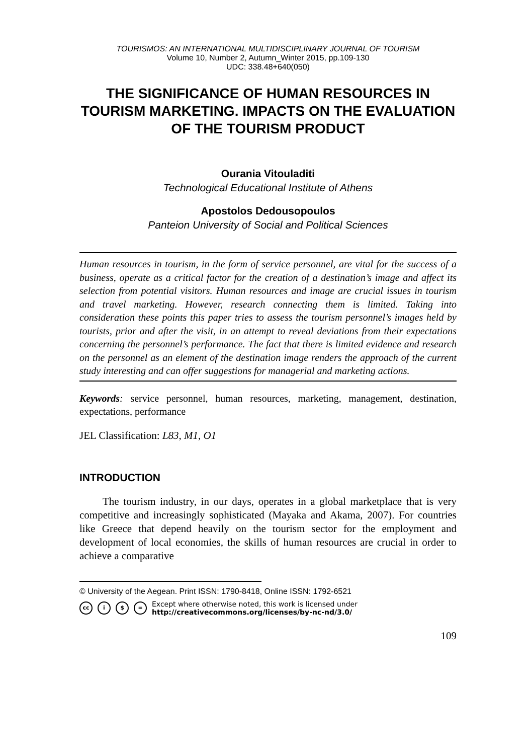TOURISMOS: AN INTERNATIONAL MULTIDISCIPLINARY JOURNAL OF TOURISM
Volume 10, Number 2, Autumn_Winter 2015, pp.109-130
UDC: 338.48+640(050)
THE SIGNIFICANCE OF HUMAN RESOURCES IN TOURISM MARKETING. IMPACTS ON THE EVALUATION OF THE TOURISM PRODUCT
Ourania Vitouladiti
Technological Educational Institute of Athens
Apostolos Dedousopoulos
Panteion University of Social and Political Sciences
Human resources in tourism, in the form of service personnel, are vital for the success of a business, operate as a critical factor for the creation of a destination’s image and affect its selection from potential visitors. Human resources and image are crucial issues in tourism and travel marketing. However, research connecting them is limited. Taking into consideration these points this paper tries to assess the tourism personnel’s images held by tourists, prior and after the visit, in an attempt to reveal deviations from their expectations concerning the personnel’s performance. The fact that there is limited evidence and research on the personnel as an element of the destination image renders the approach of the current study interesting and can offer suggestions for managerial and marketing actions.
Keywords: service personnel, human resources, marketing, management, destination, expectations, performance
JEL Classification: L83, M1, O1
INTRODUCTION
The tourism industry, in our days, operates in a global marketplace that is very competitive and increasingly sophisticated (Mayaka and Akama, 2007). For countries like Greece that depend heavily on the tourism sector for the employment and development of local economies, the skills of human resources are crucial in order to achieve a comparative
© University of the Aegean. Print ISSN: 1790-8418, Online ISSN: 1792-6521
cc i $ = Except where otherwise noted, this work is licensed under
http://creativecommons.org/licenses/by-nc-nd/3.0/
109